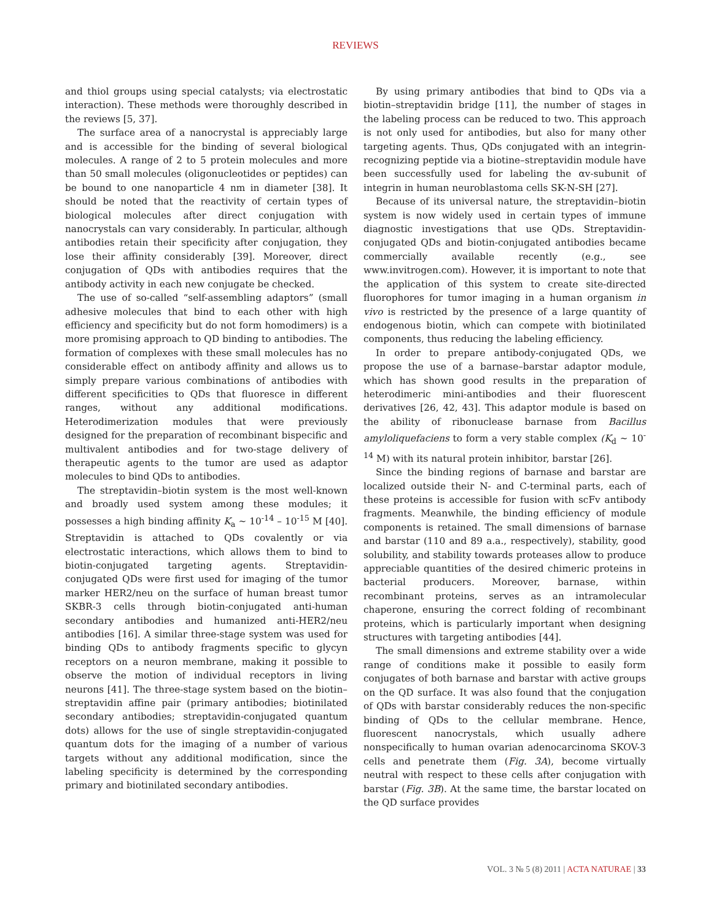REVIEWS
and thiol groups using special catalysts; via electrostatic interaction). These methods were thoroughly described in the reviews [5, 37].
The surface area of a nanocrystal is appreciably large and is accessible for the binding of several biological molecules. A range of 2 to 5 protein molecules and more than 50 small molecules (oligonucleotides or peptides) can be bound to one nanoparticle 4 nm in diameter [38]. It should be noted that the reactivity of certain types of biological molecules after direct conjugation with nanocrystals can vary considerably. In particular, although antibodies retain their specificity after conjugation, they lose their affinity considerably [39]. Moreover, direct conjugation of QDs with antibodies requires that the antibody activity in each new conjugate be checked.
The use of so-called “self-assembling adaptors” (small adhesive molecules that bind to each other with high efficiency and specificity but do not form homodimers) is a more promising approach to QD binding to antibodies. The formation of complexes with these small molecules has no considerable effect on antibody affinity and allows us to simply prepare various combinations of antibodies with different specificities to QDs that fluoresce in different ranges, without any additional modifications. Heterodimerization modules that were previously designed for the preparation of recombinant bispecific and multivalent antibodies and for two-stage delivery of therapeutic agents to the tumor are used as adaptor molecules to bind QDs to antibodies.
The streptavidin–biotin system is the most well-known and broadly used system among these modules; it possesses a high binding affinity K<sub>a</sub> ~ 10<sup>-14</sup> – 10<sup>-15</sup> M [40]. Streptavidin is attached to QDs covalently or via electrostatic interactions, which allows them to bind to biotin-conjugated targeting agents. Streptavidin-conjugated QDs were first used for imaging of the tumor marker HER2/neu on the surface of human breast tumor SKBR-3 cells through biotin-conjugated anti-human secondary antibodies and humanized anti-HER2/neu antibodies [16]. A similar three-stage system was used for binding QDs to antibody fragments specific to glycyn receptors on a neuron membrane, making it possible to observe the motion of individual receptors in living neurons [41]. The three-stage system based on the biotin–streptavidin affine pair (primary antibodies; biotinilated secondary antibodies; streptavidin-conjugated quantum dots) allows for the use of single streptavidin-conjugated quantum dots for the imaging of a number of various targets without any additional modification, since the labeling specificity is determined by the corresponding primary and biotinilated secondary antibodies.
By using primary antibodies that bind to QDs via a biotin–streptavidin bridge [11], the number of stages in the labeling process can be reduced to two. This approach is not only used for antibodies, but also for many other targeting agents. Thus, QDs conjugated with an integrin-recognizing peptide via a biotine–streptavidin module have been successfully used for labeling the αv-subunit of integrin in human neuroblastoma cells SK-N-SH [27].
Because of its universal nature, the streptavidin–biotin system is now widely used in certain types of immune diagnostic investigations that use QDs. Streptavidin-conjugated QDs and biotin-conjugated antibodies became commercially available recently (e.g., see www.invitrogen.com). However, it is important to note that the application of this system to create site-directed fluorophores for tumor imaging in a human organism in vivo is restricted by the presence of a large quantity of endogenous biotin, which can compete with biotinilated components, thus reducing the labeling efficiency.
In order to prepare antibody-conjugated QDs, we propose the use of a barnase–barstar adaptor module, which has shown good results in the preparation of heterodimeric mini-antibodies and their fluorescent derivatives [26, 42, 43]. This adaptor module is based on the ability of ribonuclease barnase from Bacillus amyloliquefaciens to form a very stable complex (K<sub>d</sub> ~ 10<sup>-14</sup> M) with its natural protein inhibitor, barstar [26].
Since the binding regions of barnase and barstar are localized outside their N- and C-terminal parts, each of these proteins is accessible for fusion with scFv antibody fragments. Meanwhile, the binding efficiency of module components is retained. The small dimensions of barnase and barstar (110 and 89 a.a., respectively), stability, good solubility, and stability towards proteases allow to produce appreciable quantities of the desired chimeric proteins in bacterial producers. Moreover, barnase, within recombinant proteins, serves as an intramolecular chaperone, ensuring the correct folding of recombinant proteins, which is particularly important when designing structures with targeting antibodies [44].
The small dimensions and extreme stability over a wide range of conditions make it possible to easily form conjugates of both barnase and barstar with active groups on the QD surface. It was also found that the conjugation of QDs with barstar considerably reduces the non-specific binding of QDs to the cellular membrane. Hence, fluorescent nanocrystals, which usually adhere nonspecifically to human ovarian adenocarcinoma SKOV-3 cells and penetrate them (Fig. 3A), become virtually neutral with respect to these cells after conjugation with barstar (Fig. 3B). At the same time, the barstar located on the QD surface provides
VOL. 3 № 5 (8) 2011 | ACTA NATURAE | 33